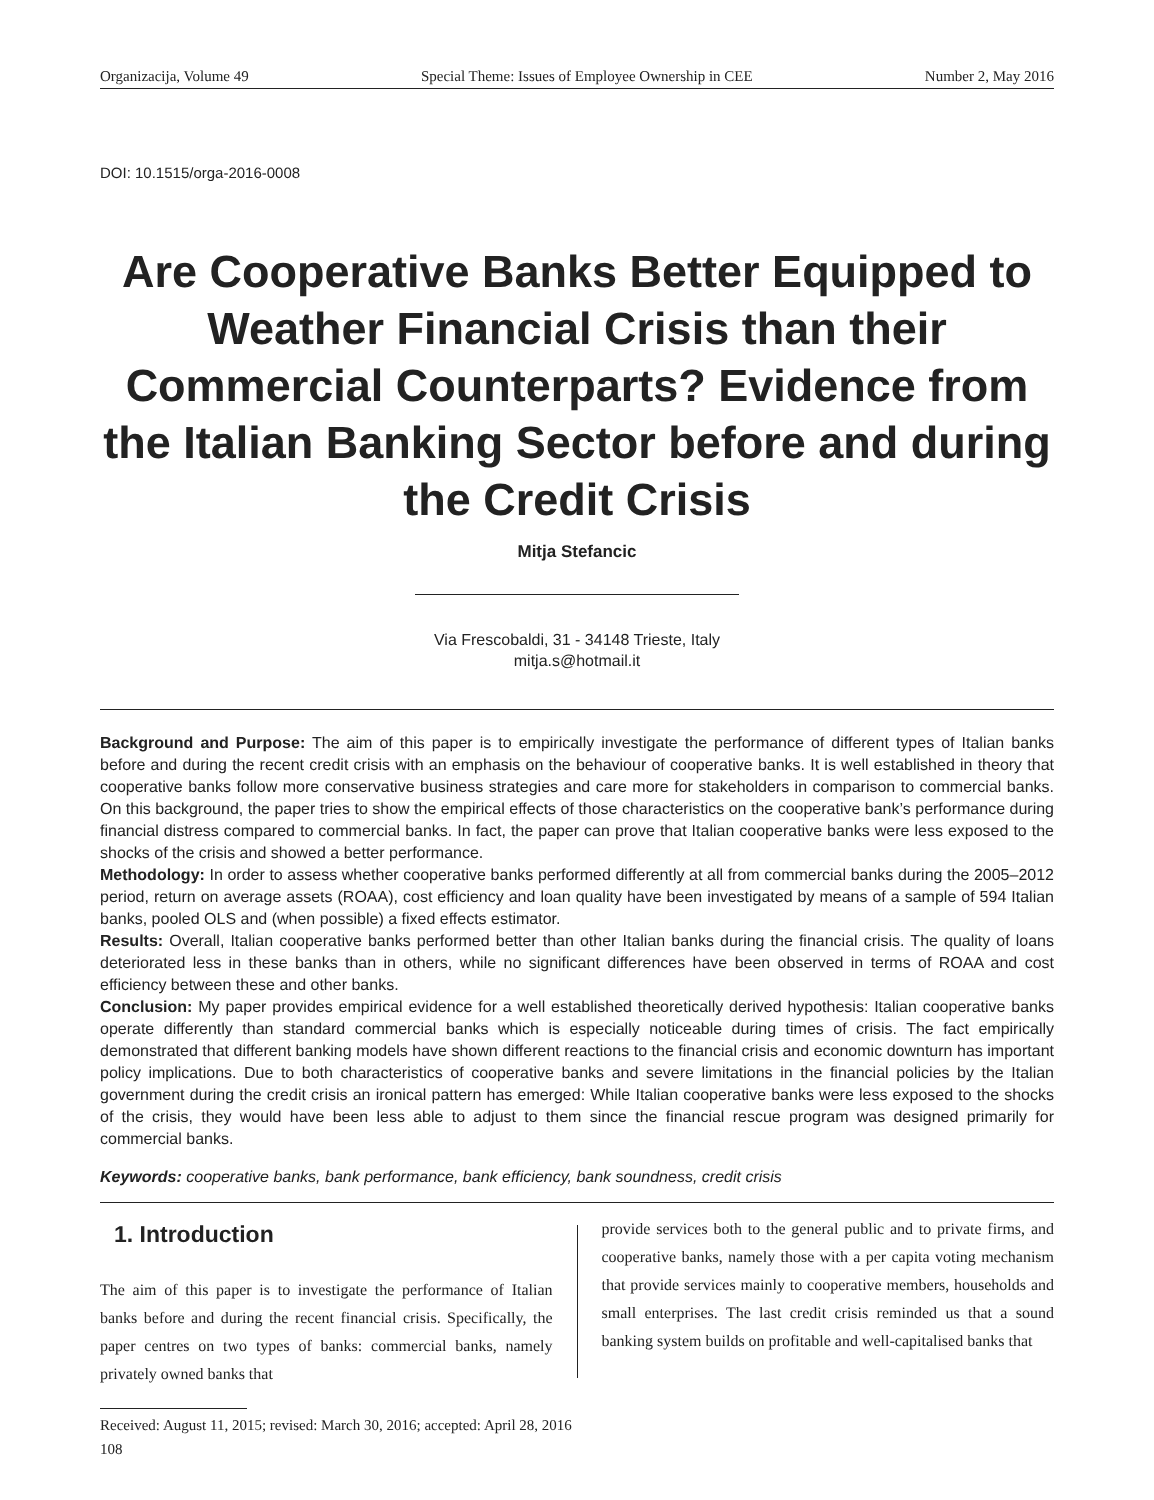Organizacija, Volume 49 Special Theme: Issues of Employee Ownership in CEE Number 2, May 2016
DOI: 10.1515/orga-2016-0008
Are Cooperative Banks Better Equipped to Weather Financial Crisis than their Commercial Counterparts? Evidence from the Italian Banking Sector before and during the Credit Crisis
Mitja Stefancic
Via Frescobaldi, 31 - 34148 Trieste, Italy
mitja.s@hotmail.it
Background and Purpose: The aim of this paper is to empirically investigate the performance of different types of Italian banks before and during the recent credit crisis with an emphasis on the behaviour of cooperative banks. It is well established in theory that cooperative banks follow more conservative business strategies and care more for stakeholders in comparison to commercial banks. On this background, the paper tries to show the empirical effects of those characteristics on the cooperative bank’s performance during financial distress compared to commercial banks. In fact, the paper can prove that Italian cooperative banks were less exposed to the shocks of the crisis and showed a better performance.
Methodology: In order to assess whether cooperative banks performed differently at all from commercial banks during the 2005–2012 period, return on average assets (ROAA), cost efficiency and loan quality have been investigated by means of a sample of 594 Italian banks, pooled OLS and (when possible) a fixed effects estimator.
Results: Overall, Italian cooperative banks performed better than other Italian banks during the financial crisis. The quality of loans deteriorated less in these banks than in others, while no significant differences have been observed in terms of ROAA and cost efficiency between these and other banks.
Conclusion: My paper provides empirical evidence for a well established theoretically derived hypothesis: Italian cooperative banks operate differently than standard commercial banks which is especially noticeable during times of crisis. The fact empirically demonstrated that different banking models have shown different reactions to the financial crisis and economic downturn has important policy implications. Due to both characteristics of cooperative banks and severe limitations in the financial policies by the Italian government during the credit crisis an ironical pattern has emerged: While Italian cooperative banks were less exposed to the shocks of the crisis, they would have been less able to adjust to them since the financial rescue program was designed primarily for commercial banks.
Keywords: cooperative banks, bank performance, bank efficiency, bank soundness, credit crisis
1. Introduction
The aim of this paper is to investigate the performance of Italian banks before and during the recent financial crisis. Specifically, the paper centres on two types of banks: commercial banks, namely privately owned banks that
provide services both to the general public and to private firms, and cooperative banks, namely those with a per capita voting mechanism that provide services mainly to cooperative members, households and small enterprises. The last credit crisis reminded us that a sound banking system builds on profitable and well-capitalised banks that
Received: August 11, 2015; revised: March 30, 2016; accepted: April 28, 2016
108